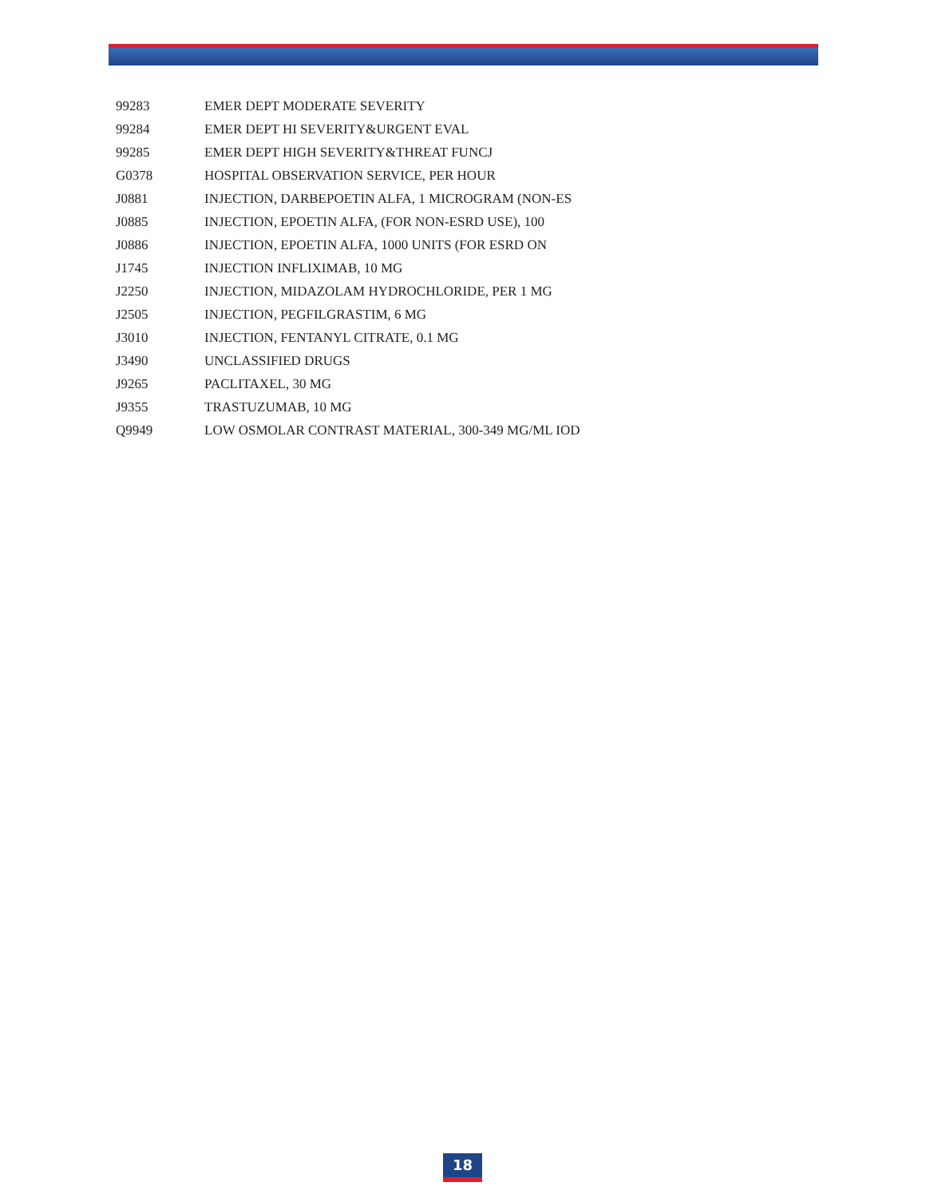| 99283 | EMER DEPT MODERATE SEVERITY |
| 99284 | EMER DEPT HI SEVERITY&URGENT EVAL |
| 99285 | EMER DEPT HIGH SEVERITY&THREAT FUNCJ |
| G0378 | HOSPITAL OBSERVATION SERVICE, PER HOUR |
| J0881 | INJECTION, DARBEPOETIN ALFA, 1 MICROGRAM (NON-ES |
| J0885 | INJECTION, EPOETIN ALFA, (FOR NON-ESRD USE), 100 |
| J0886 | INJECTION, EPOETIN ALFA, 1000 UNITS (FOR ESRD ON |
| J1745 | INJECTION INFLIXIMAB, 10 MG |
| J2250 | INJECTION, MIDAZOLAM HYDROCHLORIDE, PER 1 MG |
| J2505 | INJECTION, PEGFILGRASTIM, 6 MG |
| J3010 | INJECTION, FENTANYL CITRATE, 0.1 MG |
| J3490 | UNCLASSIFIED DRUGS |
| J9265 | PACLITAXEL, 30 MG |
| J9355 | TRASTUZUMAB, 10 MG |
| Q9949 | LOW OSMOLAR CONTRAST MATERIAL, 300-349 MG/ML IOD |
18